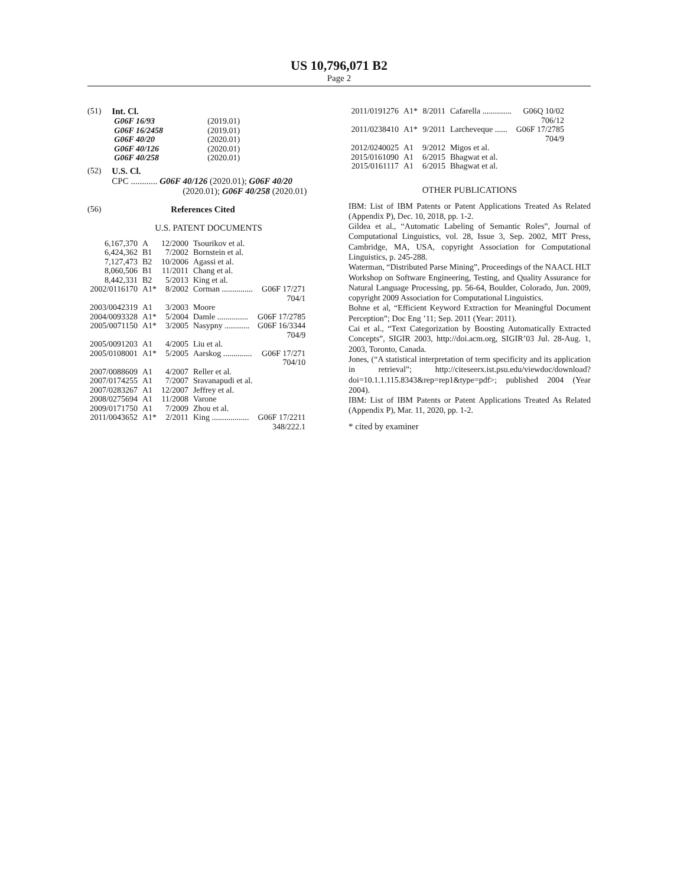US 10,796,071 B2
Page 2
(51) Int. Cl.
| G06F 16/93 | (2019.01) |
| G06F 16/2458 | (2019.01) |
| G06F 40/20 | (2020.01) |
| G06F 40/126 | (2020.01) |
| G06F 40/258 | (2020.01) |
(52) U.S. Cl.
CPC ............ G06F 40/126 (2020.01); G06F 40/20
(2020.01); G06F 40/258 (2020.01)
(56) References Cited
U.S. PATENT DOCUMENTS
| 6,167,370 | A | 12/2000 | Tsourikov et al. | |
| 6,424,362 | B1 | 7/2002 | Bornstein et al. | |
| 7,127,473 | B2 | 10/2006 | Agassi et al. | |
| 8,060,506 | B1 | 11/2011 | Chang et al. | |
| 8,442,331 | B2 | 5/2013 | King et al. | |
| 2002/0116170 | A1* | 8/2002 | Corman ............... | G06F 17/271 704/1 |
| 2003/0042319 | A1 | 3/2003 | Moore | |
| 2004/0093328 | A1* | 5/2004 | Damle ............... | G06F 17/2785 |
| 2005/0071150 | A1* | 3/2005 | Nasypny ............ | G06F 16/3344 704/9 |
| 2005/0091203 | A1 | 4/2005 | Liu et al. | |
| 2005/0108001 | A1* | 5/2005 | Aarskog .............. | G06F 17/271 704/10 |
| 2007/0088609 | A1 | 4/2007 | Reller et al. | |
| 2007/0174255 | A1 | 7/2007 | Sravanapudi et al. | |
| 2007/0283267 | A1 | 12/2007 | Jeffrey et al. | |
| 2008/0275694 | A1 | 11/2008 | Varone | |
| 2009/0171750 | A1 | 7/2009 | Zhou et al. | |
| 2011/0043652 | A1* | 2/2011 | King .................. | G06F 17/2211 348/222.1 |
| 2011/0191276 | A1* | 8/2011 | Cafarella .............. | G06Q 10/02 706/12 |
| 2011/0238410 | A1* | 9/2011 | Larcheveque ...... | G06F 17/2785 704/9 |
| 2012/0240025 | A1 | 9/2012 | Migos et al. | |
| 2015/0161090 | A1 | 6/2015 | Bhagwat et al. | |
| 2015/0161117 | A1 | 6/2015 | Bhagwat et al. | |
OTHER PUBLICATIONS
IBM: List of IBM Patents or Patent Applications Treated As Related (Appendix P), Dec. 10, 2018, pp. 1-2.
Gildea et al., “Automatic Labeling of Semantic Roles”, Journal of Computational Linguistics, vol. 28, Issue 3, Sep. 2002, MIT Press, Cambridge, MA, USA, copyright Association for Computational Linguistics, p. 245-288.
Waterman, “Distributed Parse Mining”, Proceedings of the NAACL HLT Workshop on Software Engineering, Testing, and Quality Assurance for Natural Language Processing, pp. 56-64, Boulder, Colorado, Jun. 2009, copyright 2009 Association for Computational Linguistics.
Bohne et al, “Efficient Keyword Extraction for Meaningful Document Perception”; Doc Eng ’11; Sep. 2011 (Year: 2011).
Cai et al., “Text Categorization by Boosting Automatically Extracted Concepts”, SIGIR 2003, http://doi.acm.org, SIGIR’03 Jul. 28-Aug. 1, 2003, Toronto, Canada.
Jones, (“A statistical interpretation of term specificity and its application in retrieval”; http://citeseerx.ist.psu.edu/viewdoc/download?doi=10.1.1.115.8343&rep=rep1&type=pdf>; published 2004 (Year 2004).
IBM: List of IBM Patents or Patent Applications Treated As Related (Appendix P), Mar. 11, 2020, pp. 1-2.
* cited by examiner